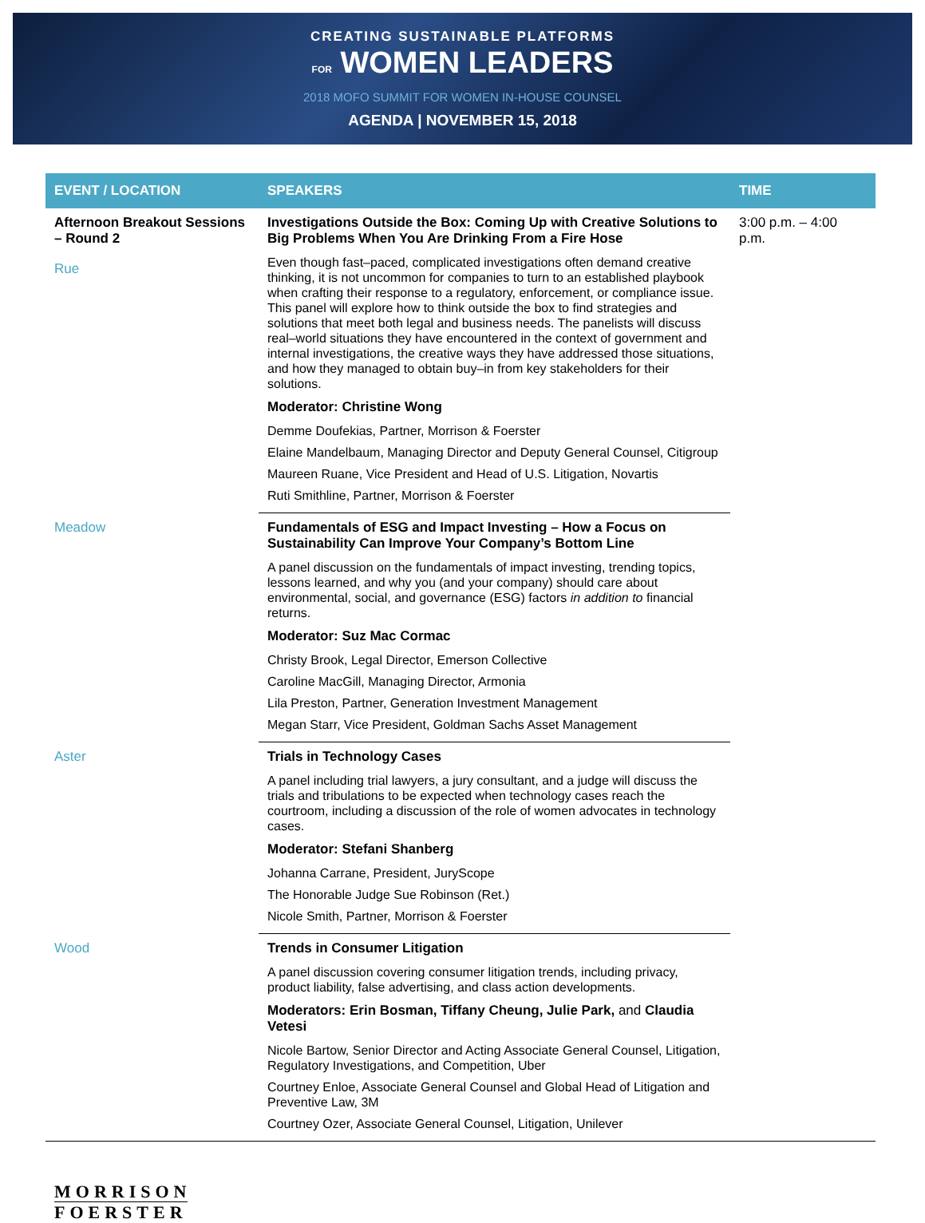CREATING SUSTAINABLE PLATFORMS
FOR WOMEN LEADERS
2018 MOFO SUMMIT FOR WOMEN IN-HOUSE COUNSEL
AGENDA | NOVEMBER 15, 2018
| EVENT / LOCATION | SPEAKERS | TIME |
| --- | --- | --- |
| Afternoon Breakout Sessions – Round 2 Rue | Investigations Outside the Box: Coming Up with Creative Solutions to Big Problems When You Are Drinking From a Fire Hose Even though fast–paced, complicated investigations often demand creative thinking, it is not uncommon for companies to turn to an established playbook when crafting their response to a regulatory, enforcement, or compliance issue. This panel will explore how to think outside the box to find strategies and solutions that meet both legal and business needs. The panelists will discuss real–world situations they have encountered in the context of government and internal investigations, the creative ways they have addressed those situations, and how they managed to obtain buy–in from key stakeholders for their solutions. Moderator: Christine Wong Demme Doufekias, Partner, Morrison & Foerster Elaine Mandelbaum, Managing Director and Deputy General Counsel, Citigroup Maureen Ruane, Vice President and Head of U.S. Litigation, Novartis Ruti Smithline, Partner, Morrison & Foerster | 3:00 p.m. – 4:00 p.m. |
| Meadow | Fundamentals of ESG and Impact Investing – How a Focus on Sustainability Can Improve Your Company’s Bottom Line A panel discussion on the fundamentals of impact investing, trending topics, lessons learned, and why you (and your company) should care about environmental, social, and governance (ESG) factors in addition to financial returns. Moderator: Suz Mac Cormac Christy Brook, Legal Director, Emerson Collective Caroline MacGill, Managing Director, Armonia Lila Preston, Partner, Generation Investment Management Megan Starr, Vice President, Goldman Sachs Asset Management | |
| Aster | Trials in Technology Cases A panel including trial lawyers, a jury consultant, and a judge will discuss the trials and tribulations to be expected when technology cases reach the courtroom, including a discussion of the role of women advocates in technology cases. Moderator: Stefani Shanberg Johanna Carrane, President, JuryScope The Honorable Judge Sue Robinson (Ret.) Nicole Smith, Partner, Morrison & Foerster | |
| Wood | Trends in Consumer Litigation A panel discussion covering consumer litigation trends, including privacy, product liability, false advertising, and class action developments. Moderators: Erin Bosman, Tiffany Cheung, Julie Park, and Claudia Vetesi Nicole Bartow, Senior Director and Acting Associate General Counsel, Litigation, Regulatory Investigations, and Competition, Uber Courtney Enloe, Associate General Counsel and Global Head of Litigation and Preventive Law, 3M Courtney Ozer, Associate General Counsel, Litigation, Unilever | |
MORRISON
FOERSTER